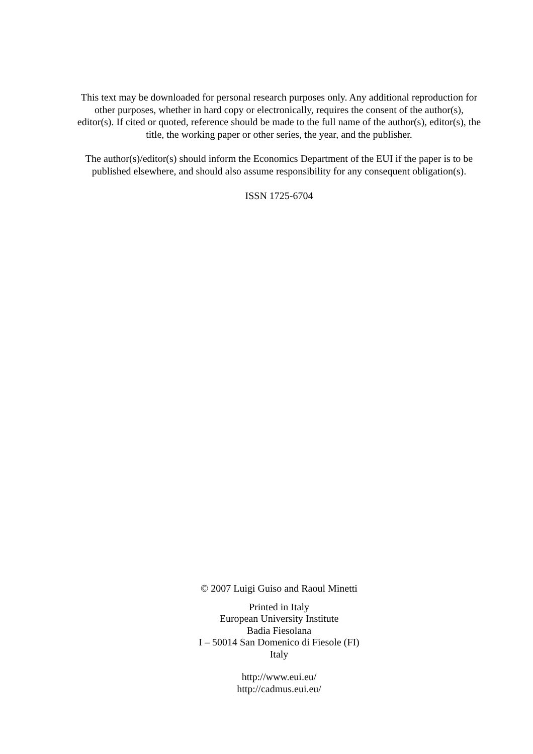This text may be downloaded for personal research purposes only. Any additional reproduction for other purposes, whether in hard copy or electronically, requires the consent of the author(s), editor(s). If cited or quoted, reference should be made to the full name of the author(s), editor(s), the title, the working paper or other series, the year, and the publisher.
The author(s)/editor(s) should inform the Economics Department of the EUI if the paper is to be published elsewhere, and should also assume responsibility for any consequent obligation(s).
ISSN 1725-6704
© 2007 Luigi Guiso and Raoul Minetti
Printed in Italy
European University Institute
Badia Fiesolana
I – 50014 San Domenico di Fiesole (FI)
Italy
http://www.eui.eu/
http://cadmus.eui.eu/